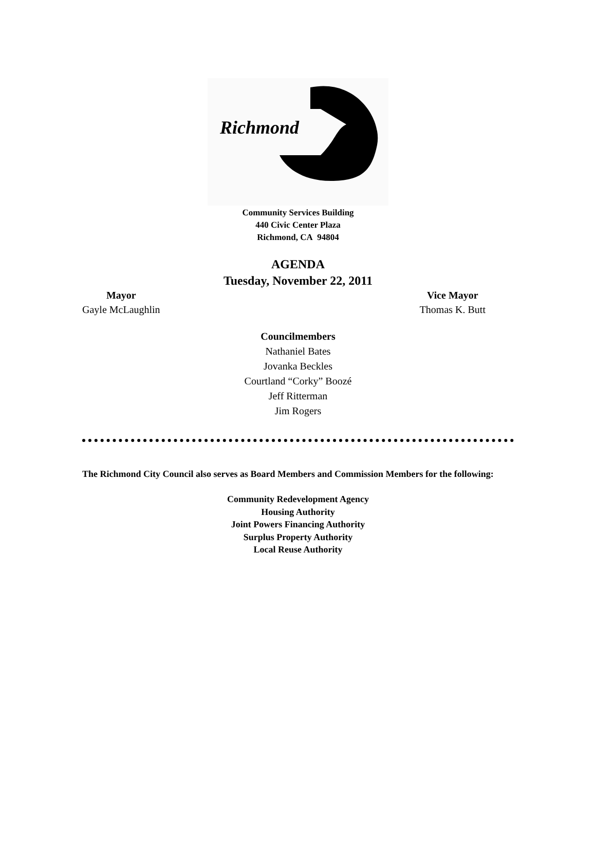Richmond
Community Services Building
440 Civic Center Plaza
Richmond, CA 94804
AGENDA
Tuesday, November 22, 2011
Mayor
Gayle McLaughlin
Vice Mayor
Thomas K. Butt
Councilmembers
Nathaniel Bates
Jovanka Beckles
Courtland “Corky” Boozé
Jeff Ritterman
Jim Rogers
The Richmond City Council also serves as Board Members and Commission Members for the following:
Community Redevelopment Agency
Housing Authority
Joint Powers Financing Authority
Surplus Property Authority
Local Reuse Authority